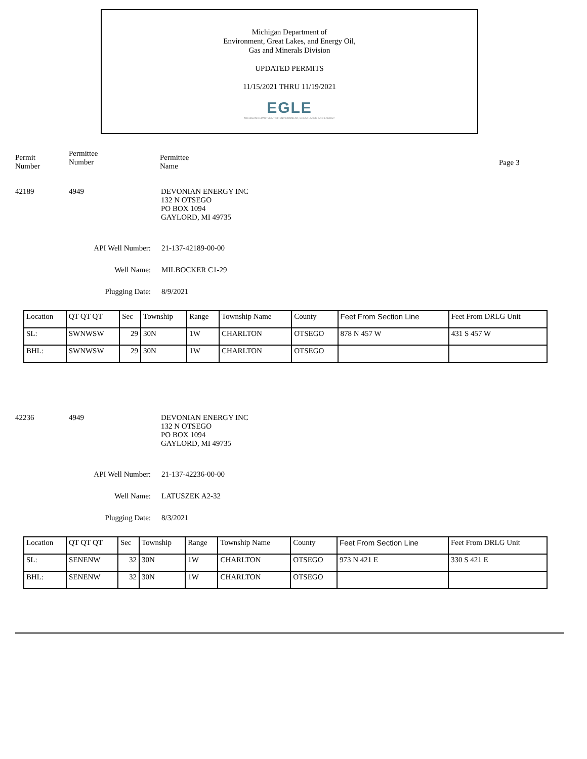Michigan Department of
Environment, Great Lakes, and Energy Oil,
Gas and Minerals Division
UPDATED PERMITS
11/15/2021 THRU 11/19/2021
EGLE
MICHIGAN DEPARTMENT OF ENVIRONMENT, GREAT LAKES, AND ENERGY
Permit
Number
Permittee
Number
Permittee
Name
Page 3
42189 4949 DEVONIAN ENERGY INC
132 N OTSEGO
PO BOX 1094
GAYLORD, MI 49735
API Well Number: 21-137-42189-00-00
Well Name: MILBOCKER C1-29
Plugging Date: 8/9/2021
| Location | QT QT QT | Sec | Township | Range | Township Name | County | Feet From Section Line | Feet From DRLG Unit |
| --- | --- | --- | --- | --- | --- | --- | --- | --- |
| SL: | SWNWSW | 29 | 30N | 1W | CHARLTON | OTSEGO | 878 N 457 W | 431 S 457 W |
| BHL: | SWNWSW | 29 | 30N | 1W | CHARLTON | OTSEGO | | |
42236 4949 DEVONIAN ENERGY INC
132 N OTSEGO
PO BOX 1094
GAYLORD, MI 49735
API Well Number: 21-137-42236-00-00
Well Name: LATUSZEK A2-32
Plugging Date: 8/3/2021
| Location | QT QT QT | Sec | Township | Range | Township Name | County | Feet From Section Line | Feet From DRLG Unit |
| --- | --- | --- | --- | --- | --- | --- | --- | --- |
| SL: | SENENW | 32 | 30N | 1W | CHARLTON | OTSEGO | 973 N 421 E | 330 S 421 E |
| BHL: | SENENW | 32 | 30N | 1W | CHARLTON | OTSEGO | | |